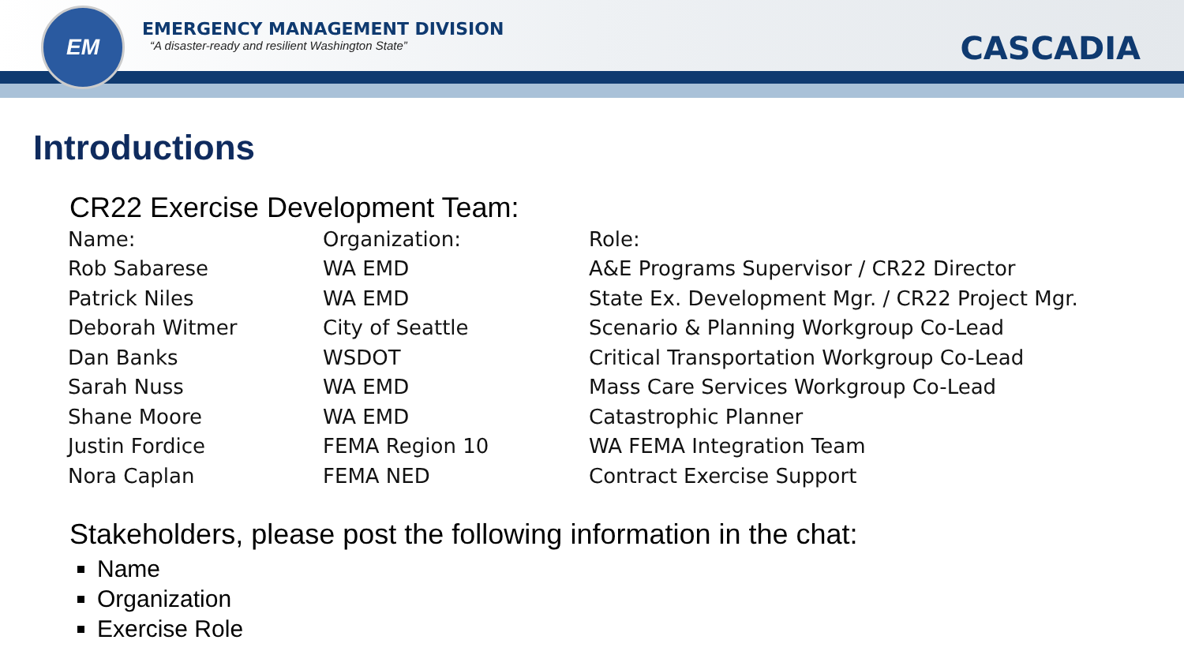EM
EMERGENCY MANAGEMENT DIVISION
“A disaster-ready and resilient Washington State”
CASCADIA
Introductions
CR22 Exercise Development Team:
| Name: | Organization: | Role: |
| --- | --- | --- |
| Rob Sabarese | WA EMD | A&E Programs Supervisor / CR22 Director |
| Patrick Niles | WA EMD | State Ex. Development Mgr. / CR22 Project Mgr. |
| Deborah Witmer | City of Seattle | Scenario & Planning Workgroup Co-Lead |
| Dan Banks | WSDOT | Critical Transportation Workgroup Co-Lead |
| Sarah Nuss | WA EMD | Mass Care Services Workgroup Co-Lead |
| Shane Moore | WA EMD | Catastrophic Planner |
| Justin Fordice | FEMA Region 10 | WA FEMA Integration Team |
| Nora Caplan | FEMA NED | Contract Exercise Support |
Stakeholders, please post the following information in the chat:
Name
Organization
Exercise Role